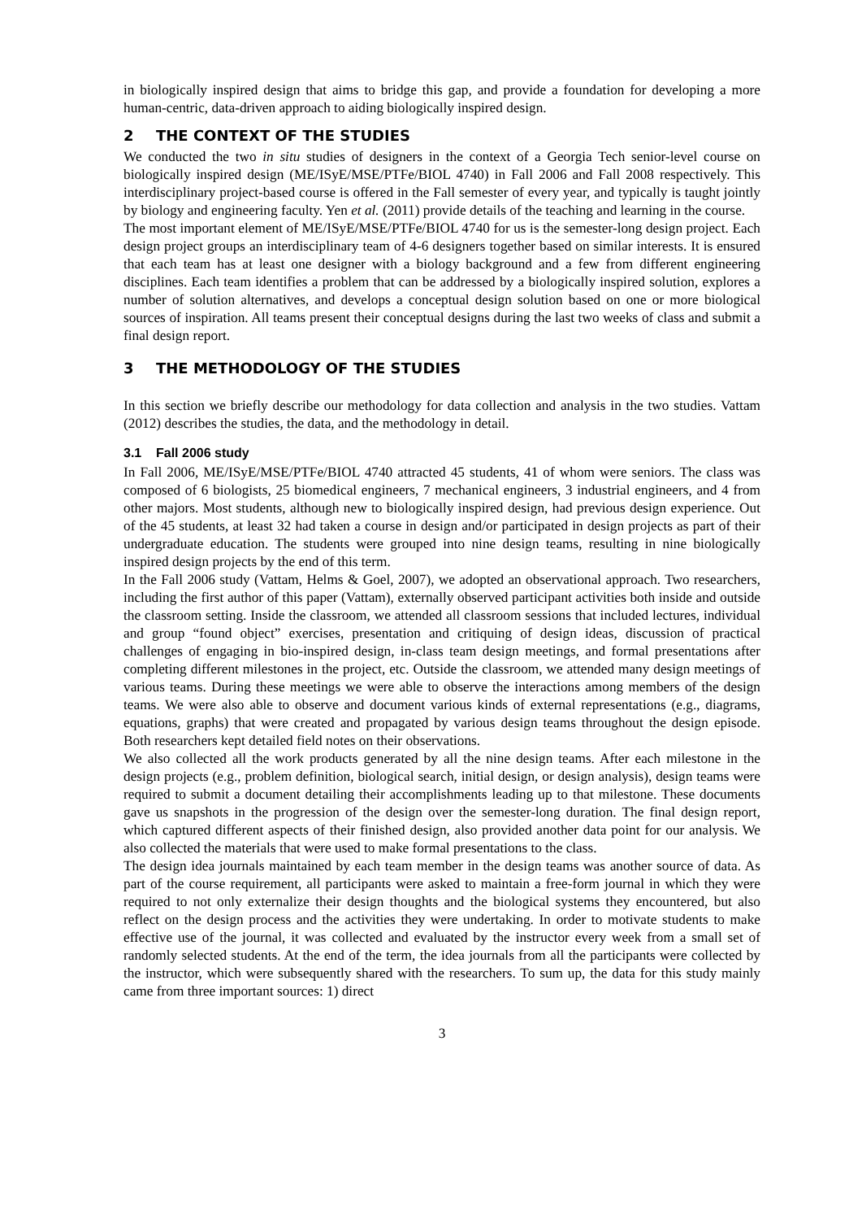in biologically inspired design that aims to bridge this gap, and provide a foundation for developing a more human-centric, data-driven approach to aiding biologically inspired design.
2 THE CONTEXT OF THE STUDIES
We conducted the two in situ studies of designers in the context of a Georgia Tech senior-level course on biologically inspired design (ME/ISyE/MSE/PTFe/BIOL 4740) in Fall 2006 and Fall 2008 respectively. This interdisciplinary project-based course is offered in the Fall semester of every year, and typically is taught jointly by biology and engineering faculty. Yen et al. (2011) provide details of the teaching and learning in the course.
The most important element of ME/ISyE/MSE/PTFe/BIOL 4740 for us is the semester-long design project. Each design project groups an interdisciplinary team of 4-6 designers together based on similar interests. It is ensured that each team has at least one designer with a biology background and a few from different engineering disciplines. Each team identifies a problem that can be addressed by a biologically inspired solution, explores a number of solution alternatives, and develops a conceptual design solution based on one or more biological sources of inspiration. All teams present their conceptual designs during the last two weeks of class and submit a final design report.
3 THE METHODOLOGY OF THE STUDIES
In this section we briefly describe our methodology for data collection and analysis in the two studies. Vattam (2012) describes the studies, the data, and the methodology in detail.
3.1 Fall 2006 study
In Fall 2006, ME/ISyE/MSE/PTFe/BIOL 4740 attracted 45 students, 41 of whom were seniors. The class was composed of 6 biologists, 25 biomedical engineers, 7 mechanical engineers, 3 industrial engineers, and 4 from other majors. Most students, although new to biologically inspired design, had previous design experience. Out of the 45 students, at least 32 had taken a course in design and/or participated in design projects as part of their undergraduate education. The students were grouped into nine design teams, resulting in nine biologically inspired design projects by the end of this term.
In the Fall 2006 study (Vattam, Helms & Goel, 2007), we adopted an observational approach. Two researchers, including the first author of this paper (Vattam), externally observed participant activities both inside and outside the classroom setting. Inside the classroom, we attended all classroom sessions that included lectures, individual and group “found object” exercises, presentation and critiquing of design ideas, discussion of practical challenges of engaging in bio-inspired design, in-class team design meetings, and formal presentations after completing different milestones in the project, etc. Outside the classroom, we attended many design meetings of various teams. During these meetings we were able to observe the interactions among members of the design teams. We were also able to observe and document various kinds of external representations (e.g., diagrams, equations, graphs) that were created and propagated by various design teams throughout the design episode. Both researchers kept detailed field notes on their observations.
We also collected all the work products generated by all the nine design teams. After each milestone in the design projects (e.g., problem definition, biological search, initial design, or design analysis), design teams were required to submit a document detailing their accomplishments leading up to that milestone. These documents gave us snapshots in the progression of the design over the semester-long duration. The final design report, which captured different aspects of their finished design, also provided another data point for our analysis. We also collected the materials that were used to make formal presentations to the class.
The design idea journals maintained by each team member in the design teams was another source of data. As part of the course requirement, all participants were asked to maintain a free-form journal in which they were required to not only externalize their design thoughts and the biological systems they encountered, but also reflect on the design process and the activities they were undertaking. In order to motivate students to make effective use of the journal, it was collected and evaluated by the instructor every week from a small set of randomly selected students. At the end of the term, the idea journals from all the participants were collected by the instructor, which were subsequently shared with the researchers. To sum up, the data for this study mainly came from three important sources: 1) direct
3